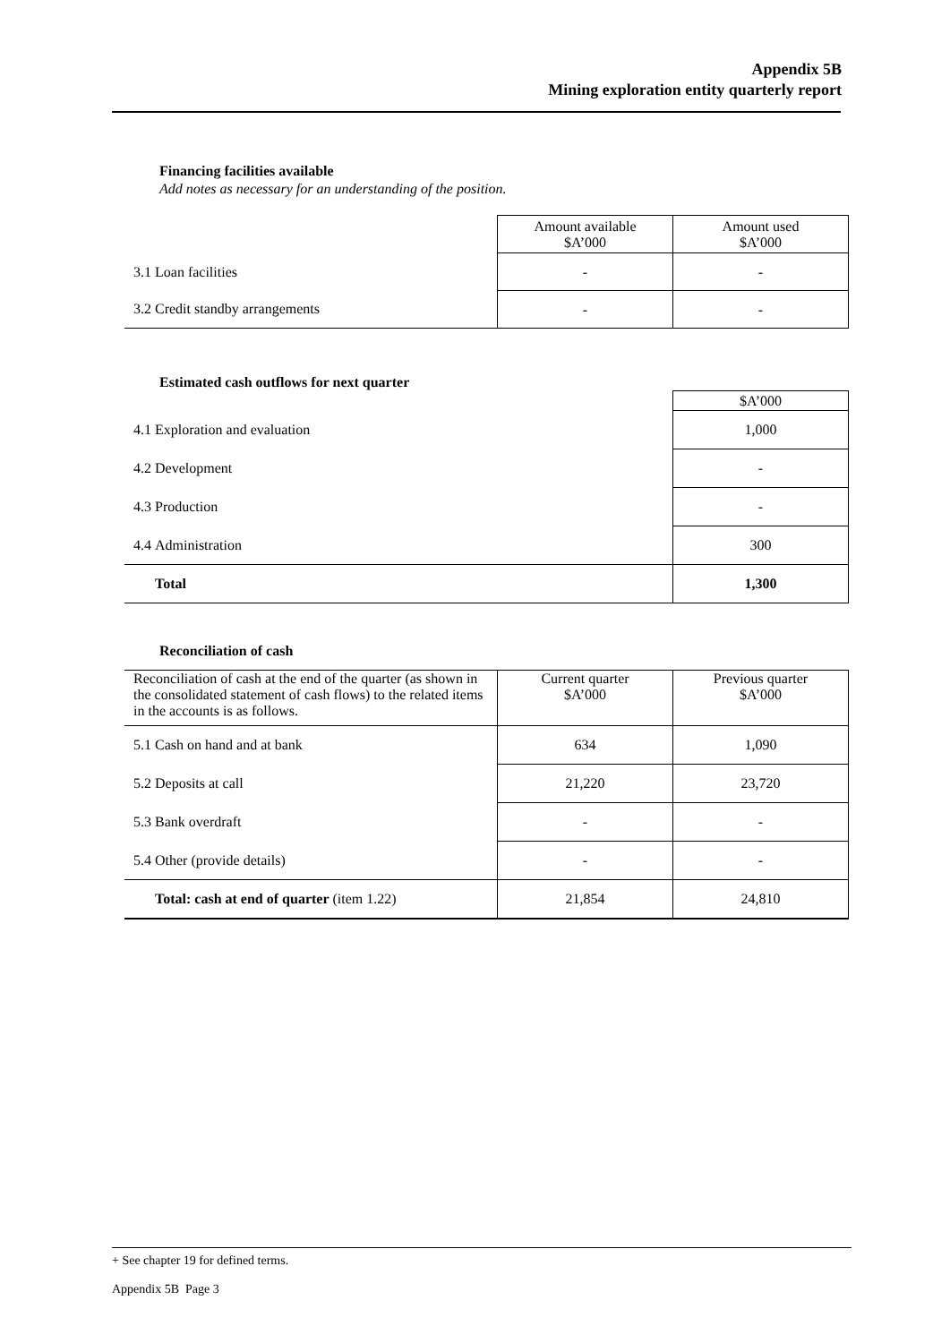Appendix 5B
Mining exploration entity quarterly report
Financing facilities available
Add notes as necessary for an understanding of the position.
| | | Amount available $A’000 | Amount used $A’000 |
| 3.1 | Loan facilities | - | - |
| 3.2 | Credit standby arrangements | - | - |
Estimated cash outflows for next quarter
| | | $A’000 |
| 4.1 | Exploration and evaluation | 1,000 |
| 4.2 | Development | - |
| 4.3 | Production | - |
| 4.4 | Administration | 300 |
| | Total | 1,300 |
Reconciliation of cash
| Reconciliation of cash at the end of the quarter (as shown in the consolidated statement of cash flows) to the related items in the accounts is as follows. | | Current quarter $A’000 | Previous quarter $A’000 |
| 5.1 | Cash on hand and at bank | 634 | 1,090 |
| 5.2 | Deposits at call | 21,220 | 23,720 |
| 5.3 | Bank overdraft | - | - |
| 5.4 | Other (provide details) | - | - |
| | Total: cash at end of quarter (item 1.22) | 21,854 | 24,810 |
+ See chapter 19 for defined terms.
Appendix 5B Page 3